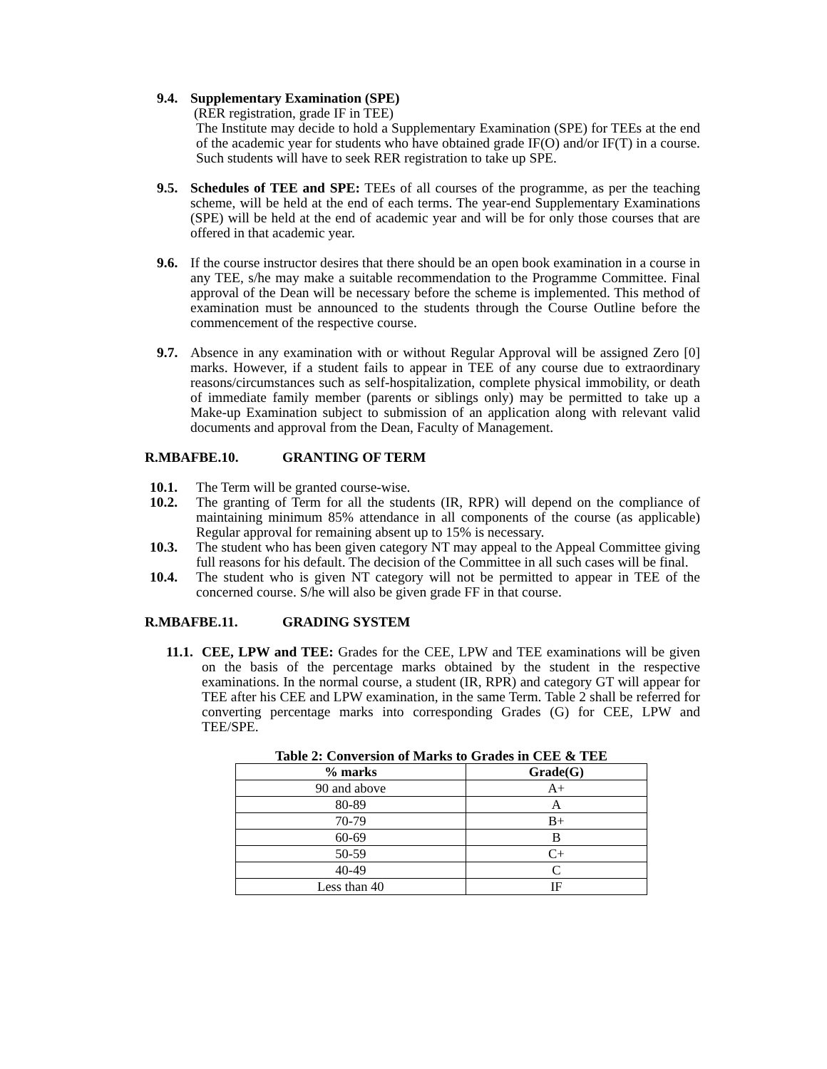9.4. Supplementary Examination (SPE)
(RER registration, grade IF in TEE)
The Institute may decide to hold a Supplementary Examination (SPE) for TEEs at the end of the academic year for students who have obtained grade IF(O) and/or IF(T) in a course. Such students will have to seek RER registration to take up SPE.
9.5. Schedules of TEE and SPE: TEEs of all courses of the programme, as per the teaching scheme, will be held at the end of each terms. The year-end Supplementary Examinations (SPE) will be held at the end of academic year and will be for only those courses that are offered in that academic year.
9.6. If the course instructor desires that there should be an open book examination in a course in any TEE, s/he may make a suitable recommendation to the Programme Committee. Final approval of the Dean will be necessary before the scheme is implemented. This method of examination must be announced to the students through the Course Outline before the commencement of the respective course.
9.7. Absence in any examination with or without Regular Approval will be assigned Zero [0] marks. However, if a student fails to appear in TEE of any course due to extraordinary reasons/circumstances such as self-hospitalization, complete physical immobility, or death of immediate family member (parents or siblings only) may be permitted to take up a Make-up Examination subject to submission of an application along with relevant valid documents and approval from the Dean, Faculty of Management.
R.MBAFBE.10. GRANTING OF TERM
10.1. The Term will be granted course-wise.
10.2. The granting of Term for all the students (IR, RPR) will depend on the compliance of maintaining minimum 85% attendance in all components of the course (as applicable) Regular approval for remaining absent up to 15% is necessary.
10.3. The student who has been given category NT may appeal to the Appeal Committee giving full reasons for his default. The decision of the Committee in all such cases will be final.
10.4. The student who is given NT category will not be permitted to appear in TEE of the concerned course. S/he will also be given grade FF in that course.
R.MBAFBE.11. GRADING SYSTEM
11.1. CEE, LPW and TEE: Grades for the CEE, LPW and TEE examinations will be given on the basis of the percentage marks obtained by the student in the respective examinations. In the normal course, a student (IR, RPR) and category GT will appear for TEE after his CEE and LPW examination, in the same Term. Table 2 shall be referred for converting percentage marks into corresponding Grades (G) for CEE, LPW and TEE/SPE.
Table 2: Conversion of Marks to Grades in CEE & TEE
| % marks | Grade(G) |
| --- | --- |
| 90 and above | A+ |
| 80-89 | A |
| 70-79 | B+ |
| 60-69 | B |
| 50-59 | C+ |
| 40-49 | C |
| Less than 40 | IF |